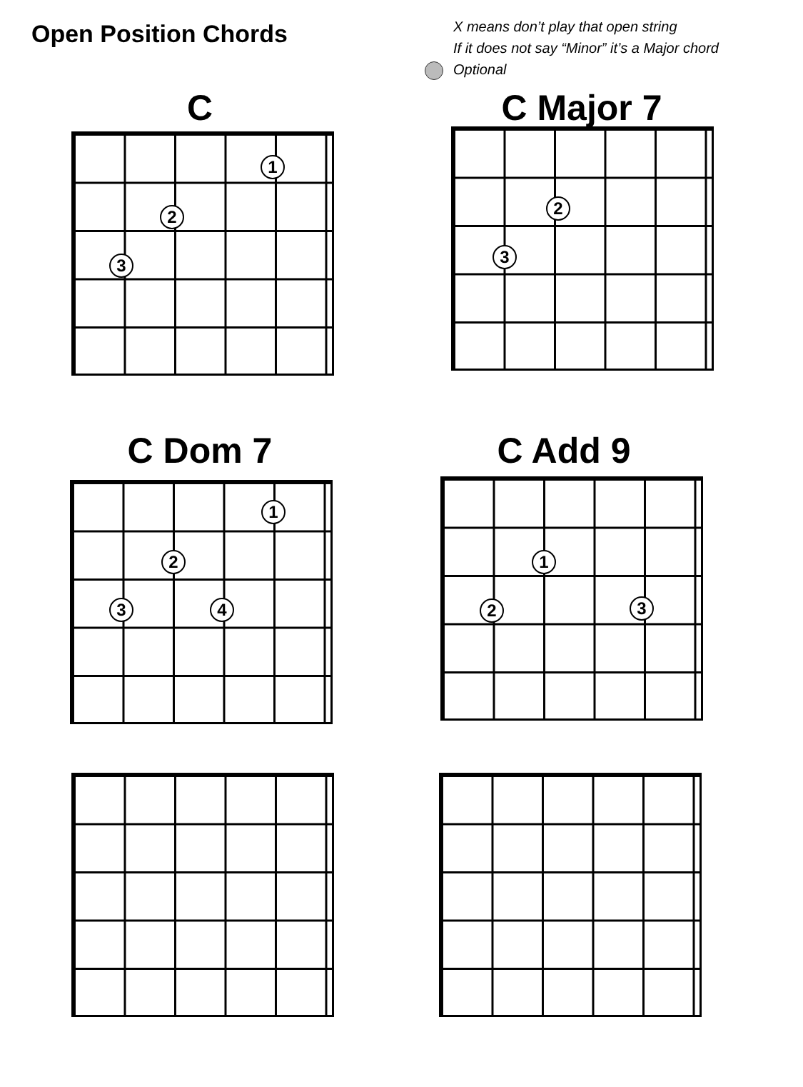Open Position Chords
X means don’t play that open string
If it does not say “Minor” it’s a Major chord
Optional
C
1
2
3
C Major 7
2
3
C Dom 7
1
2
3 4
C Add 9
1
2 3